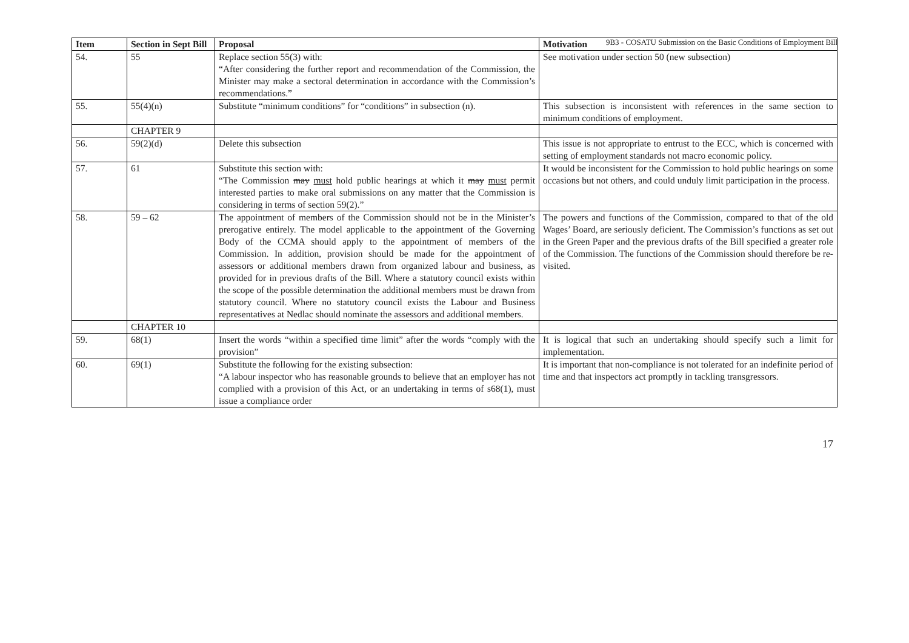9B3 - COSATU Submission on the Basic Conditions of Employment Bill
| Item | Section in Sept Bill | Proposal | Motivation |
| --- | --- | --- | --- |
| 54. | 55 | Replace section 55(3) with: “After considering the further report and recommendation of the Commission, the Minister may make a sectoral determination in accordance with the Commission’s recommendations.” | See motivation under section 50 (new subsection) |
| 55. | 55(4)(n) | Substitute “minimum conditions” for “conditions” in subsection (n). | This subsection is inconsistent with references in the same section to minimum conditions of employment. |
| | CHAPTER 9 | | |
| 56. | 59(2)(d) | Delete this subsection | This issue is not appropriate to entrust to the ECC, which is concerned with setting of employment standards not macro economic policy. |
| 57. | 61 | Substitute this section with: “The Commission may must hold public hearings at which it may must permit interested parties to make oral submissions on any matter that the Commission is considering in terms of section 59(2).” | It would be inconsistent for the Commission to hold public hearings on some occasions but not others, and could unduly limit participation in the process. |
| 58. | 59 – 62 | The appointment of members of the Commission should not be in the Minister’s prerogative entirely. The model applicable to the appointment of the Governing Body of the CCMA should apply to the appointment of members of the Commission. In addition, provision should be made for the appointment of assessors or additional members drawn from organized labour and business, as provided for in previous drafts of the Bill. Where a statutory council exists within the scope of the possible determination the additional members must be drawn from statutory council. Where no statutory council exists the Labour and Business representatives at Nedlac should nominate the assessors and additional members. | The powers and functions of the Commission, compared to that of the old Wages’ Board, are seriously deficient. The Commission’s functions as set out in the Green Paper and the previous drafts of the Bill specified a greater role of the Commission. The functions of the Commission should therefore be re-visited. |
| | CHAPTER 10 | | |
| 59. | 68(1) | Insert the words “within a specified time limit” after the words “comply with the provision” | It is logical that such an undertaking should specify such a limit for implementation. |
| 60. | 69(1) | Substitute the following for the existing subsection: “A labour inspector who has reasonable grounds to believe that an employer has not complied with a provision of this Act, or an undertaking in terms of s68(1), must issue a compliance order | It is important that non-compliance is not tolerated for an indefinite period of time and that inspectors act promptly in tackling transgressors. |
17